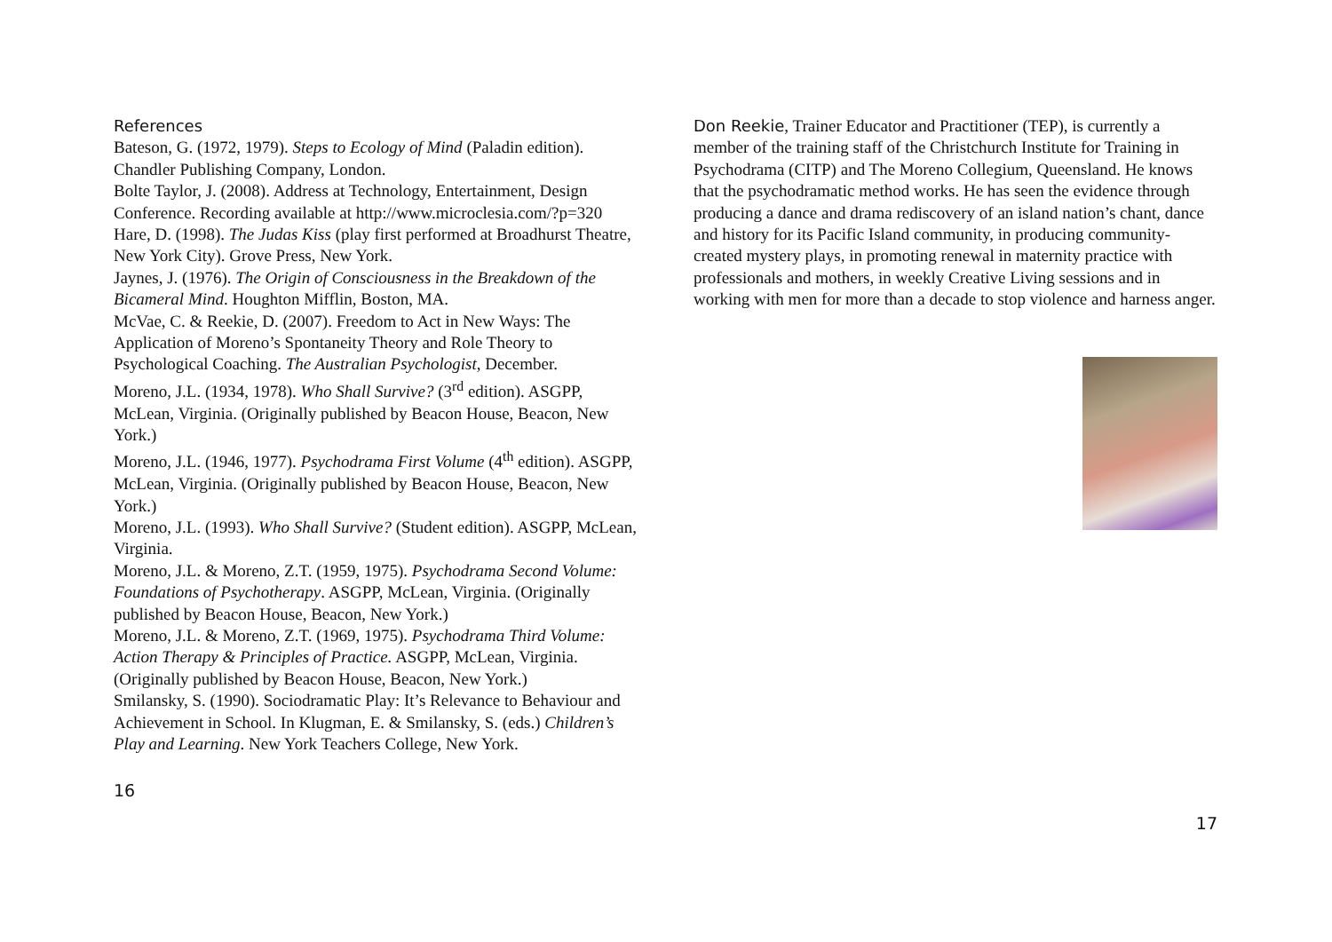References
Bateson, G. (1972, 1979). Steps to Ecology of Mind (Paladin edition). Chandler Publishing Company, London.
Bolte Taylor, J. (2008). Address at Technology, Entertainment, Design Conference. Recording available at http://www.microclesia.com/?p=320
Hare, D. (1998). The Judas Kiss (play first performed at Broadhurst Theatre, New York City). Grove Press, New York.
Jaynes, J. (1976). The Origin of Consciousness in the Breakdown of the Bicameral Mind. Houghton Mifflin, Boston, MA.
McVae, C. & Reekie, D. (2007). Freedom to Act in New Ways: The Application of Moreno’s Spontaneity Theory and Role Theory to Psychological Coaching. The Australian Psychologist, December.
Moreno, J.L. (1934, 1978). Who Shall Survive? (3<sup>rd</sup> edition). ASGPP, McLean, Virginia. (Originally published by Beacon House, Beacon, New York.)
Moreno, J.L. (1946, 1977). Psychodrama First Volume (4<sup>th</sup> edition). ASGPP, McLean, Virginia. (Originally published by Beacon House, Beacon, New York.)
Moreno, J.L. (1993). Who Shall Survive? (Student edition). ASGPP, McLean, Virginia.
Moreno, J.L. & Moreno, Z.T. (1959, 1975). Psychodrama Second Volume: Foundations of Psychotherapy. ASGPP, McLean, Virginia. (Originally published by Beacon House, Beacon, New York.)
Moreno, J.L. & Moreno, Z.T. (1969, 1975). Psychodrama Third Volume: Action Therapy & Principles of Practice. ASGPP, McLean, Virginia. (Originally published by Beacon House, Beacon, New York.)
Smilansky, S. (1990). Sociodramatic Play: It’s Relevance to Behaviour and Achievement in School. In Klugman, E. & Smilansky, S. (eds.) Children’s Play and Learning. New York Teachers College, New York.
16
Don Reekie, Trainer Educator and Practitioner (TEP), is currently a member of the training staff of the Christchurch Institute for Training in Psychodrama (CITP) and The Moreno Collegium, Queensland. He knows that the psychodramatic method works. He has seen the evidence through producing a dance and drama rediscovery of an island nation’s chant, dance and history for its Pacific Island community, in producing community-created mystery plays, in promoting renewal in maternity practice with professionals and mothers, in weekly Creative Living sessions and in working with men for more than a decade to stop violence and harness anger.
17